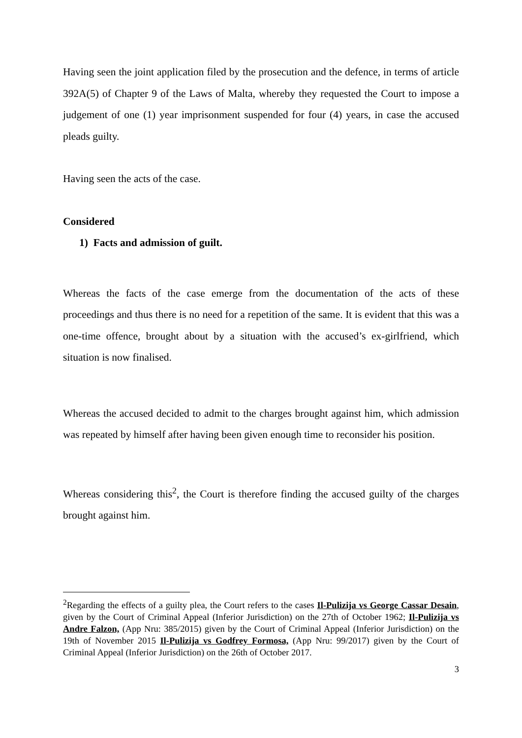Having seen the joint application filed by the prosecution and the defence, in terms of article 392A(5) of Chapter 9 of the Laws of Malta, whereby they requested the Court to impose a judgement of one (1) year imprisonment suspended for four (4) years, in case the accused pleads guilty.
Having seen the acts of the case.
Considered
1) Facts and admission of guilt.
Whereas the facts of the case emerge from the documentation of the acts of these proceedings and thus there is no need for a repetition of the same. It is evident that this was a one-time offence, brought about by a situation with the accused’s ex-girlfriend, which situation is now finalised.
Whereas the accused decided to admit to the charges brought against him, which admission was repeated by himself after having been given enough time to reconsider his position.
Whereas considering this<sup>2</sup>, the Court is therefore finding the accused guilty of the charges brought against him.
<sup>2</sup> Regarding the effects of a guilty plea, the Court refers to the cases Il-Pulizija vs George Cassar Desain, given by the Court of Criminal Appeal (Inferior Jurisdiction) on the 27th of October 1962; Il-Pulizija vs Andre Falzon, (App Nru: 385/2015) given by the Court of Criminal Appeal (Inferior Jurisdiction) on the 19th of November 2015 Il-Pulizija vs Godfrey Formosa, (App Nru: 99/2017) given by the Court of Criminal Appeal (Inferior Jurisdiction) on the 26th of October 2017.
3